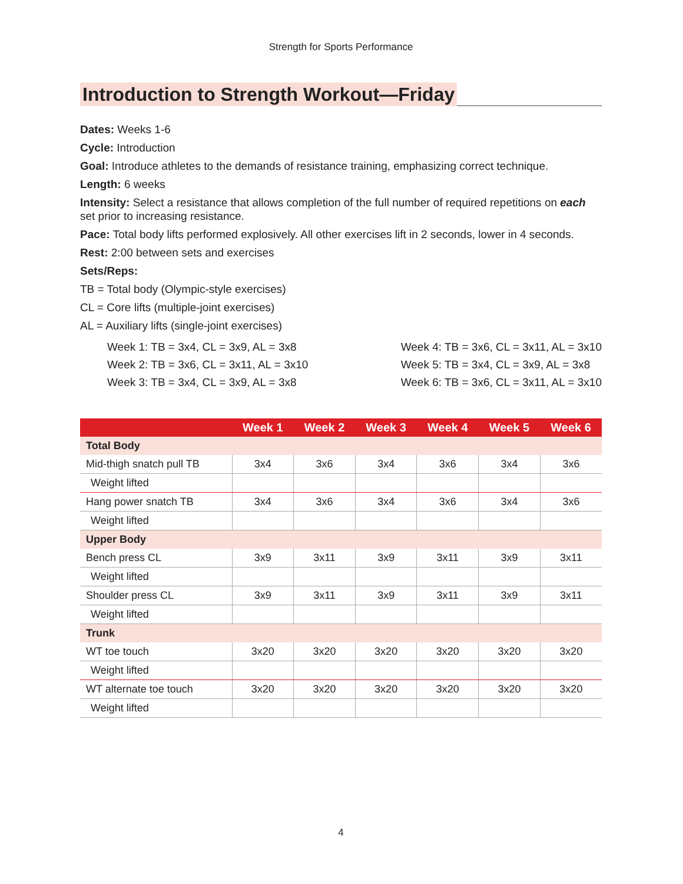Strength for Sports Performance
Introduction to Strength Workout—Friday
Dates: Weeks 1-6
Cycle: Introduction
Goal: Introduce athletes to the demands of resistance training, emphasizing correct technique.
Length: 6 weeks
Intensity: Select a resistance that allows completion of the full number of required repetitions on each set prior to increasing resistance.
Pace: Total body lifts performed explosively. All other exercises lift in 2 seconds, lower in 4 seconds.
Rest: 2:00 between sets and exercises
Sets/Reps:
TB = Total body (Olympic-style exercises)
CL = Core lifts (multiple-joint exercises)
AL = Auxiliary lifts (single-joint exercises)
Week 1: TB = 3x4, CL = 3x9, AL = 3x8
Week 2: TB = 3x6, CL = 3x11, AL = 3x10
Week 3: TB = 3x4, CL = 3x9, AL = 3x8
Week 4: TB = 3x6, CL = 3x11, AL = 3x10
Week 5: TB = 3x4, CL = 3x9, AL = 3x8
Week 6: TB = 3x6, CL = 3x11, AL = 3x10
| | Week 1 | Week 2 | Week 3 | Week 4 | Week 5 | Week 6 |
| --- | --- | --- | --- | --- | --- | --- |
| Total Body | | | | | | |
| Mid-thigh snatch pull TB | 3x4 | 3x6 | 3x4 | 3x6 | 3x4 | 3x6 |
| Weight lifted | | | | | | |
| Hang power snatch TB | 3x4 | 3x6 | 3x4 | 3x6 | 3x4 | 3x6 |
| Weight lifted | | | | | | |
| Upper Body | | | | | | |
| Bench press CL | 3x9 | 3x11 | 3x9 | 3x11 | 3x9 | 3x11 |
| Weight lifted | | | | | | |
| Shoulder press CL | 3x9 | 3x11 | 3x9 | 3x11 | 3x9 | 3x11 |
| Weight lifted | | | | | | |
| Trunk | | | | | | |
| WT toe touch | 3x20 | 3x20 | 3x20 | 3x20 | 3x20 | 3x20 |
| Weight lifted | | | | | | |
| WT alternate toe touch | 3x20 | 3x20 | 3x20 | 3x20 | 3x20 | 3x20 |
| Weight lifted | | | | | | |
4